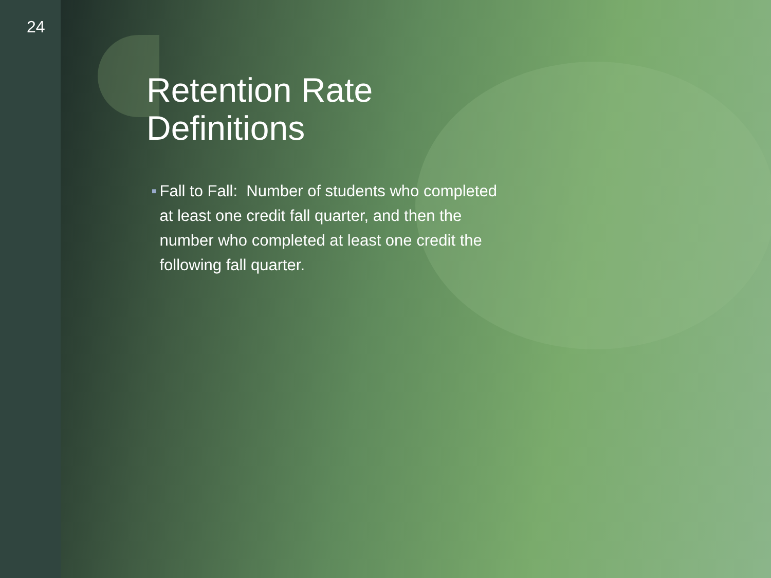24
Retention Rate
Definitions
■ Fall to Fall: Number of students who completed at least one credit fall quarter, and then the number who completed at least one credit the following fall quarter.